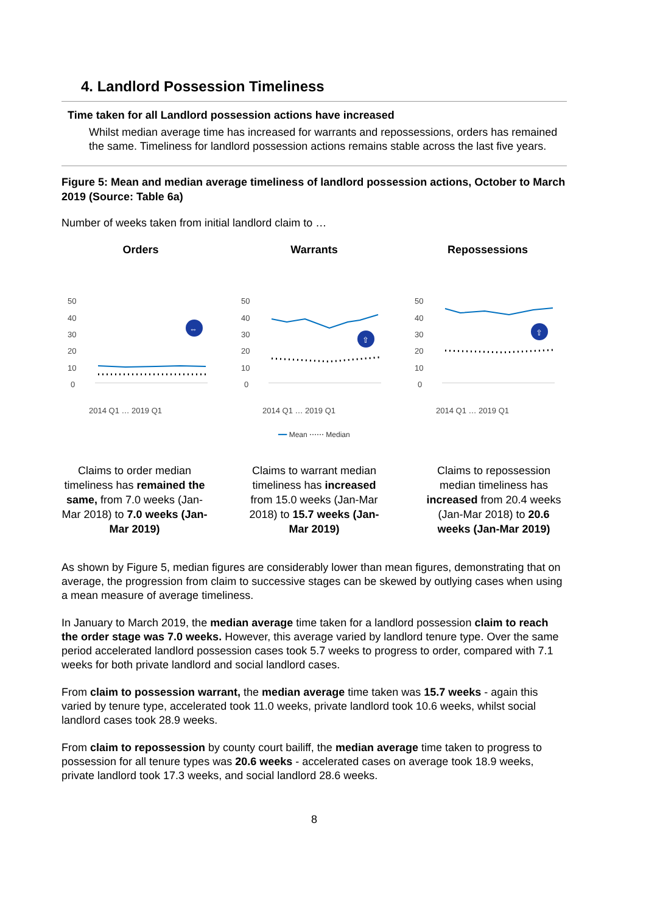4. Landlord Possession Timeliness
Time taken for all Landlord possession actions have increased
Whilst median average time has increased for warrants and repossessions, orders has remained the same. Timeliness for landlord possession actions remains stable across the last five years.
Figure 5: Mean and median average timeliness of landlord possession actions, October to March 2019 (Source: Table 6a)
Number of weeks taken from initial landlord claim to …
Orders
50
40
30
20
10
0
⇔
2014 Q1 … 2019 Q1
Warrants
50
40
30
20
10
0
⇧
2014 Q1 … 2019 Q1
Repossessions
50
40
30
20
10
0
⇧
2014 Q1 … 2019 Q1
━━ Mean ⋯⋯ Median
Claims to order median timeliness has remained the same, from 7.0 weeks (Jan-Mar 2018) to 7.0 weeks (Jan-Mar 2019)
Claims to warrant median timeliness has increased from 15.0 weeks (Jan-Mar 2018) to 15.7 weeks (Jan-Mar 2019)
Claims to repossession median timeliness has increased from 20.4 weeks (Jan-Mar 2018) to 20.6 weeks (Jan-Mar 2019)
As shown by Figure 5, median figures are considerably lower than mean figures, demonstrating that on average, the progression from claim to successive stages can be skewed by outlying cases when using a mean measure of average timeliness.
In January to March 2019, the median average time taken for a landlord possession claim to reach the order stage was 7.0 weeks. However, this average varied by landlord tenure type. Over the same period accelerated landlord possession cases took 5.7 weeks to progress to order, compared with 7.1 weeks for both private landlord and social landlord cases.
From claim to possession warrant, the median average time taken was 15.7 weeks - again this varied by tenure type, accelerated took 11.0 weeks, private landlord took 10.6 weeks, whilst social landlord cases took 28.9 weeks.
From claim to repossession by county court bailiff, the median average time taken to progress to possession for all tenure types was 20.6 weeks - accelerated cases on average took 18.9 weeks, private landlord took 17.3 weeks, and social landlord 28.6 weeks.
8